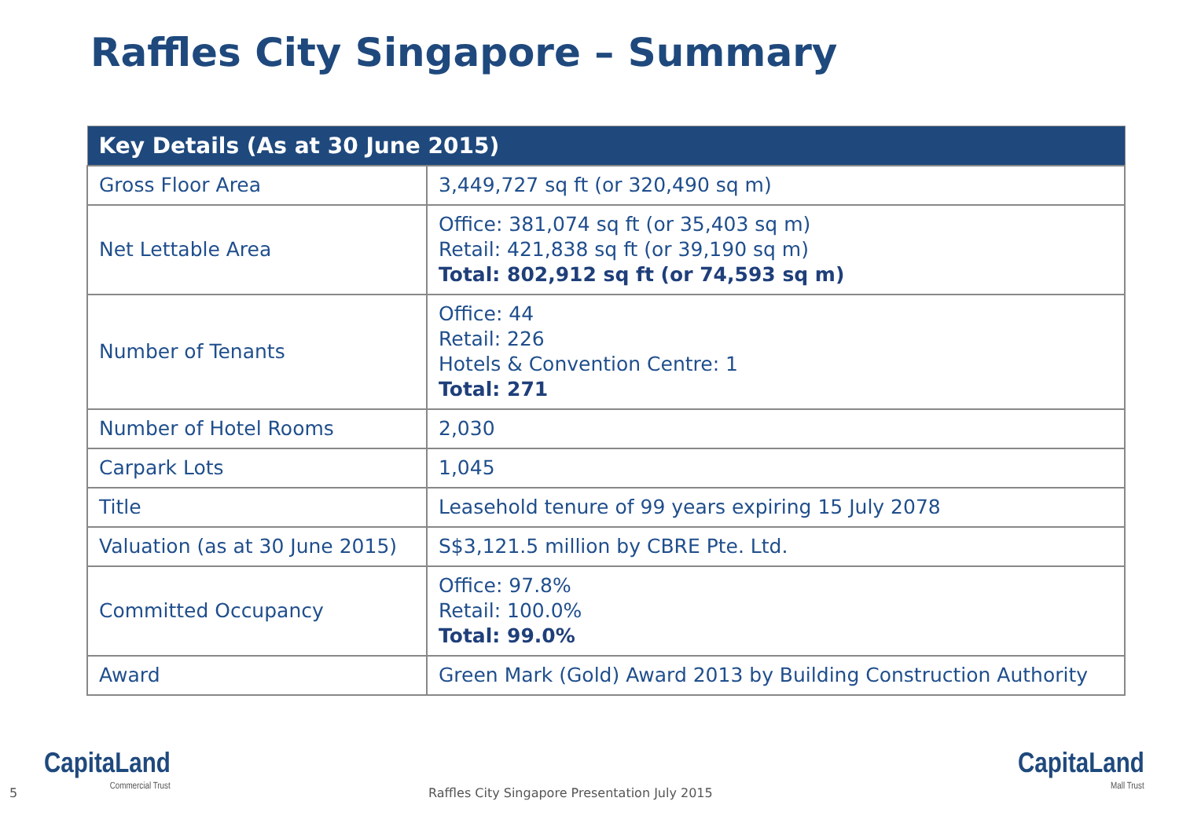Raffles City Singapore – Summary
| Key Details (As at 30 June 2015) | |
| --- | --- |
| Gross Floor Area | 3,449,727 sq ft (or 320,490 sq m) |
| Net Lettable Area | Office: 381,074 sq ft (or 35,403 sq m) Retail: 421,838 sq ft (or 39,190 sq m) Total: 802,912 sq ft (or 74,593 sq m) |
| Number of Tenants | Office: 44 Retail: 226 Hotels & Convention Centre: 1 Total: 271 |
| Number of Hotel Rooms | 2,030 |
| Carpark Lots | 1,045 |
| Title | Leasehold tenure of 99 years expiring 15 July 2078 |
| Valuation (as at 30 June 2015) | S$3,121.5 million by CBRE Pte. Ltd. |
| Committed Occupancy | Office: 97.8% Retail: 100.0% Total: 99.0% |
| Award | Green Mark (Gold) Award 2013 by Building Construction Authority |
5
CapitaLand
Commercial Trust
Raffles City Singapore Presentation July 2015
CapitaLand
Mall Trust